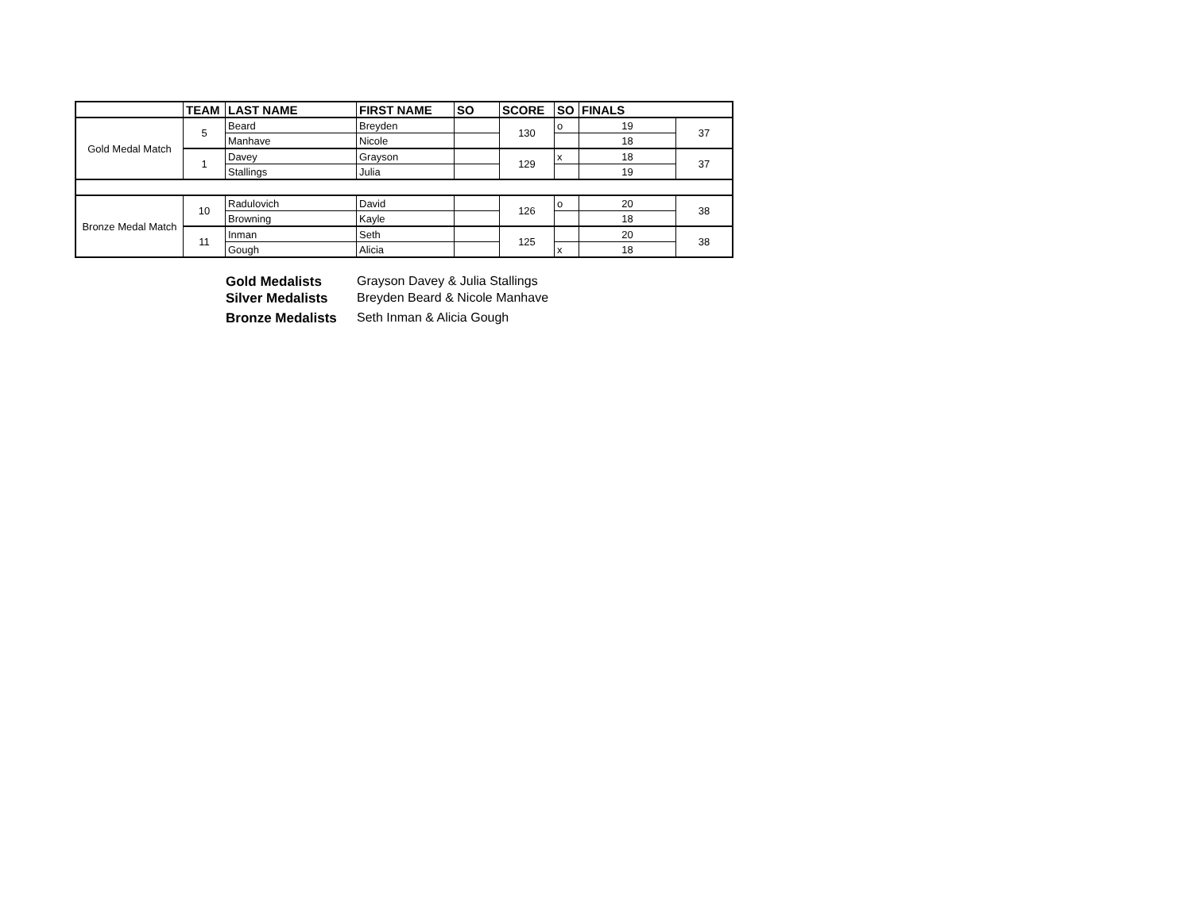| | TEAM | LAST NAME | FIRST NAME | SO | SCORE | SO | FINALS | |
| --- | --- | --- | --- | --- | --- | --- | --- | --- |
| Gold Medal Match | 5 | Beard | Breyden | | 130 | o | 19 | 37 |
| | | Manhave | Nicole | | | | 18 | |
| | 1 | Davey | Grayson | | 129 | x | 18 | 37 |
| | | Stallings | Julia | | | | 19 | |
| Bronze Medal Match | 10 | Radulovich | David | | 126 | o | 20 | 38 |
| | | Browning | Kayle | | | | 18 | |
| | 11 | Inman | Seth | | 125 | | 20 | 38 |
| | | Gough | Alicia | | | x | 18 | |
Gold Medalists Grayson Davey & Julia Stallings
Silver Medalists Breyden Beard & Nicole Manhave
Bronze Medalists Seth Inman & Alicia Gough